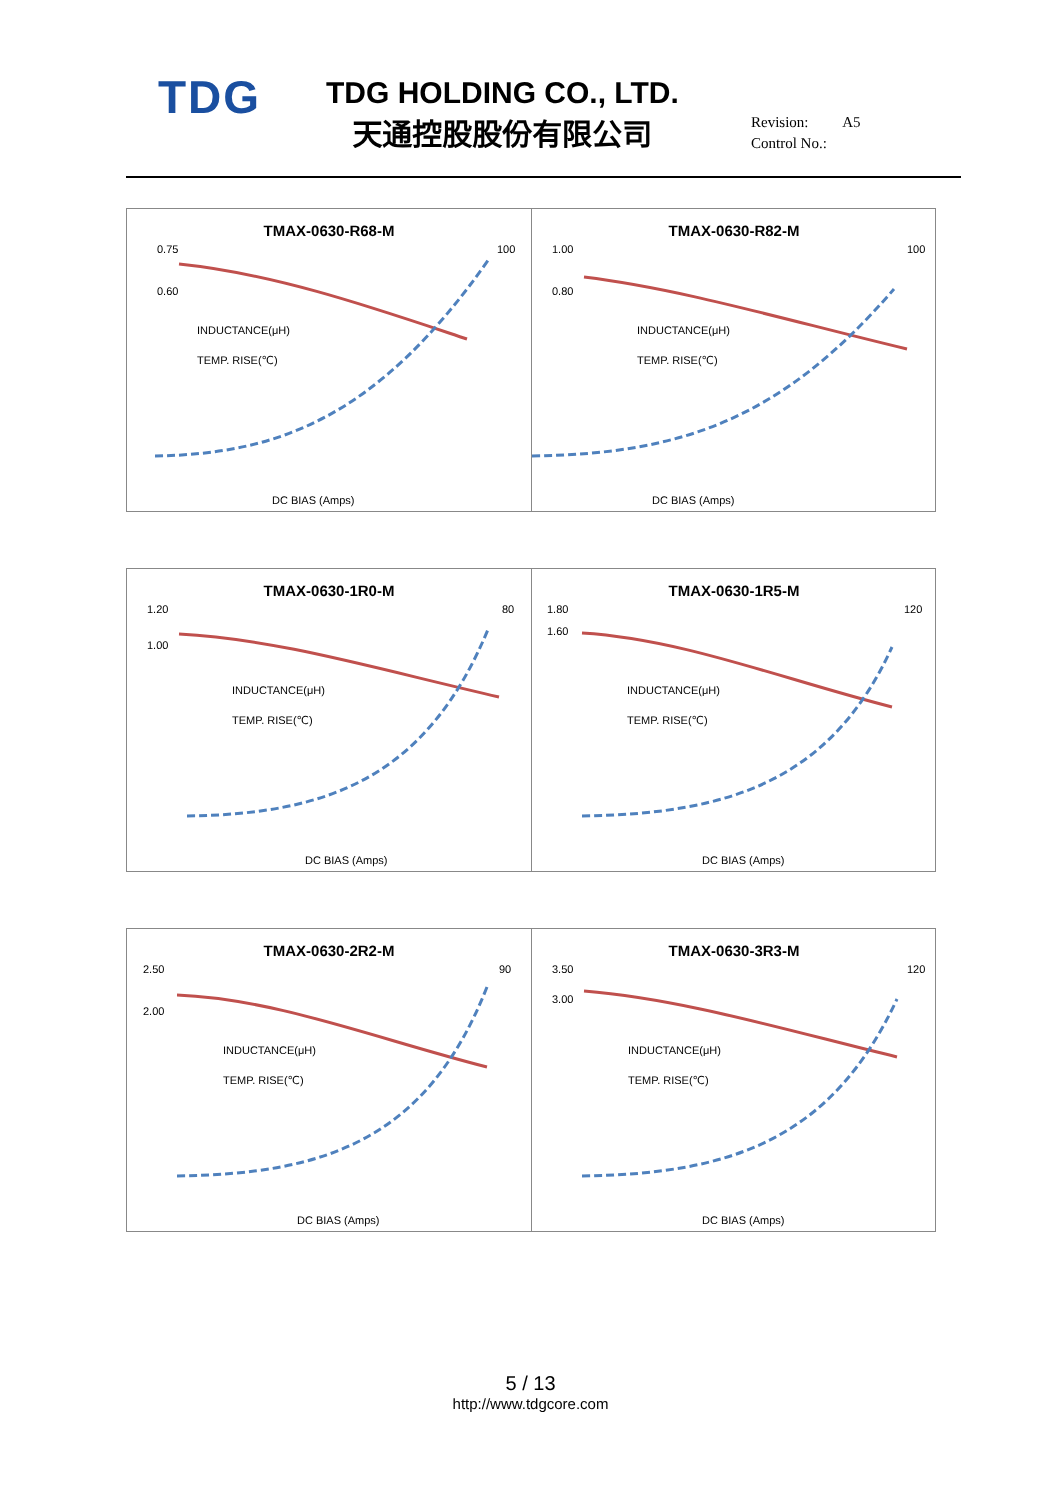TDG
TDG HOLDING CO., LTD.
天通控股股份有限公司
Revision: A5
Control No.:
TMAX-0630-R68-M
0.75
0.60
100
INDUCTANCE(μH)
TEMP. RISE(℃)
DC BIAS (Amps)
TMAX-0630-R82-M
1.00
0.80
100
INDUCTANCE(μH)
TEMP. RISE(℃)
DC BIAS (Amps)
TMAX-0630-1R0-M
1.20
1.00
80
INDUCTANCE(μH)
TEMP. RISE(℃)
DC BIAS (Amps)
TMAX-0630-1R5-M
1.80
1.60
120
INDUCTANCE(μH)
TEMP. RISE(℃)
DC BIAS (Amps)
TMAX-0630-2R2-M
2.50
2.00
90
INDUCTANCE(μH)
TEMP. RISE(℃)
DC BIAS (Amps)
TMAX-0630-3R3-M
3.50
3.00
120
INDUCTANCE(μH)
TEMP. RISE(℃)
DC BIAS (Amps)
5 / 13
http://www.tdgcore.com